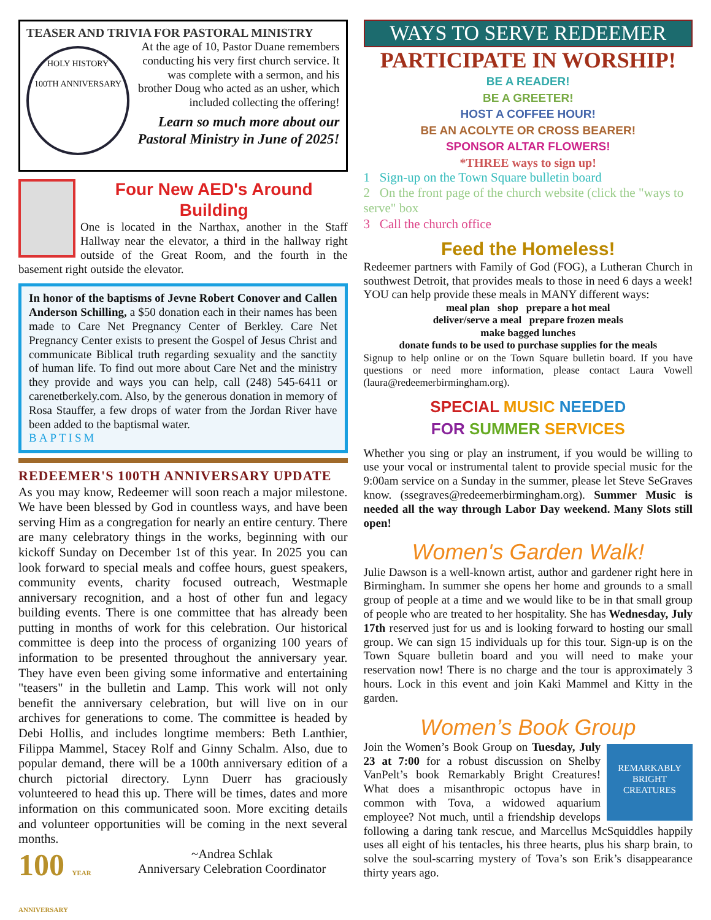TEASER AND TRIVIA FOR PASTORAL MINISTRY
HOLY HISTORY
100TH ANNIVERSARY
At the age of 10, Pastor Duane remembers conducting his very first church service. It was complete with a sermon, and his brother Doug who acted as an usher, which included collecting the offering!
Learn so much more about our Pastoral Ministry in June of 2025!
Four New AED's Around Building
One is located in the Narthax, another in the Staff Hallway near the elevator, a third in the hallway right outside of the Great Room, and the fourth in the basement right outside the elevator.
In honor of the baptisms of Jevne Robert Conover and Callen Anderson Schilling, a $50 donation each in their names has been made to Care Net Pregnancy Center of Berkley. Care Net Pregnancy Center exists to present the Gospel of Jesus Christ and communicate Biblical truth regarding sexuality and the sanctity of human life. To find out more about Care Net and the ministry they provide and ways you can help, call (248) 545-6411 or carenetberkely.com. Also, by the generous donation in memory of Rosa Stauffer, a few drops of water from the Jordan River have been added to the baptismal water.
BAPTISM
REDEEMER'S 100TH ANNIVERSARY UPDATE
As you may know, Redeemer will soon reach a major milestone. We have been blessed by God in countless ways, and have been serving Him as a congregation for nearly an entire century. There are many celebratory things in the works, beginning with our kickoff Sunday on December 1st of this year. In 2025 you can look forward to special meals and coffee hours, guest speakers, community events, charity focused outreach, Westmaple anniversary recognition, and a host of other fun and legacy building events. There is one committee that has already been putting in months of work for this celebration. Our historical committee is deep into the process of organizing 100 years of information to be presented throughout the anniversary year. They have even been giving some informative and entertaining "teasers" in the bulletin and Lamp. This work will not only benefit the anniversary celebration, but will live on in our archives for generations to come. The committee is headed by Debi Hollis, and includes longtime members: Beth Lanthier, Filippa Mammel, Stacey Rolf and Ginny Schalm. Also, due to popular demand, there will be a 100th anniversary edition of a church pictorial directory. Lynn Duerr has graciously volunteered to head this up. There will be times, dates and more information on this communicated soon. More exciting details and volunteer opportunities will be coming in the next several months.
100 YEAR ANNIVERSARY
~Andrea Schlak
Anniversary Celebration Coordinator
WAYS TO SERVE REDEEMER
PARTICIPATE IN WORSHIP!
BE A READER!
BE A GREETER!
HOST A COFFEE HOUR!
BE AN ACOLYTE OR CROSS BEARER!
SPONSOR ALTAR FLOWERS!
*THREE ways to sign up!
1 Sign-up on the Town Square bulletin board
2 On the front page of the church website (click the "ways to serve" box
3 Call the church office
Feed the Homeless!
Redeemer partners with Family of God (FOG), a Lutheran Church in southwest Detroit, that provides meals to those in need 6 days a week! YOU can help provide these meals in MANY different ways:
meal plan shop prepare a hot meal
deliver/serve a meal prepare frozen meals
make bagged lunches
donate funds to be used to purchase supplies for the meals
Signup to help online or on the Town Square bulletin board. If you have questions or need more information, please contact Laura Vowell (laura@redeemerbirmingham.org).
SPECIAL MUSIC NEEDED
FOR SUMMER SERVICES
Whether you sing or play an instrument, if you would be willing to use your vocal or instrumental talent to provide special music for the 9:00am service on a Sunday in the summer, please let Steve SeGraves know. (ssegraves@redeemerbirmingham.org). Summer Music is needed all the way through Labor Day weekend. Many Slots still open!
Women's Garden Walk!
Julie Dawson is a well-known artist, author and gardener right here in Birmingham. In summer she opens her home and grounds to a small group of people at a time and we would like to be in that small group of people who are treated to her hospitality. She has Wednesday, July 17th reserved just for us and is looking forward to hosting our small group. We can sign 15 individuals up for this tour. Sign-up is on the Town Square bulletin board and you will need to make your reservation now! There is no charge and the tour is approximately 3 hours. Lock in this event and join Kaki Mammel and Kitty in the garden.
Women’s Book Group
REMARKABLY BRIGHT CREATURES
Join the Women’s Book Group on Tuesday, July 23 at 7:00 for a robust discussion on Shelby VanPelt’s book Remarkably Bright Creatures! What does a misanthropic octopus have in common with Tova, a widowed aquarium employee? Not much, until a friendship develops following a daring tank rescue, and Marcellus McSquiddles happily uses all eight of his tentacles, his three hearts, plus his sharp brain, to solve the soul-scarring mystery of Tova’s son Erik’s disappearance thirty years ago.